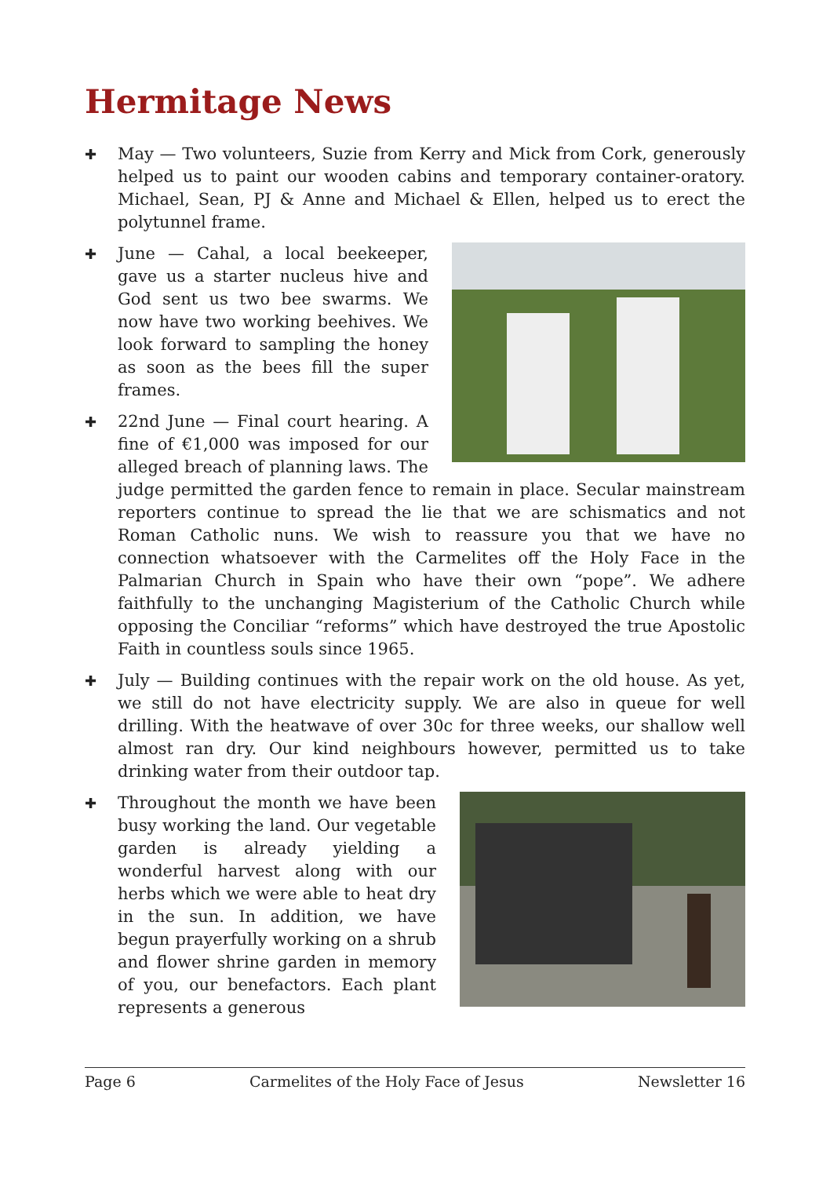Hermitage News
✚ May — Two volunteers, Suzie from Kerry and Mick from Cork, generously helped us to paint our wooden cabins and temporary container-oratory. Michael, Sean, PJ & Anne and Michael & Ellen, helped us to erect the polytunnel frame.
✚ June — Cahal, a local beekeeper, gave us a starter nucleus hive and God sent us two bee swarms. We now have two working beehives. We look forward to sampling the honey as soon as the bees fill the super frames.
✚ 22nd June — Final court hearing. A fine of €1,000 was imposed for our alleged breach of planning laws. The judge permitted the garden fence to remain in place. Secular mainstream reporters continue to spread the lie that we are schismatics and not Roman Catholic nuns. We wish to reassure you that we have no connection whatsoever with the Carmelites off the Holy Face in the Palmarian Church in Spain who have their own “pope”. We adhere faithfully to the unchanging Magisterium of the Catholic Church while opposing the Conciliar “reforms” which have destroyed the true Apostolic Faith in countless souls since 1965.
✚ July — Building continues with the repair work on the old house. As yet, we still do not have electricity supply. We are also in queue for well drilling. With the heatwave of over 30c for three weeks, our shallow well almost ran dry. Our kind neighbours however, permitted us to take drinking water from their outdoor tap.
✚ Throughout the month we have been busy working the land. Our vegetable garden is already yielding a wonderful harvest along with our herbs which we were able to heat dry in the sun. In addition, we have begun prayerfully working on a shrub and flower shrine garden in memory of you, our benefactors. Each plant represents a generous
Page 6 Carmelites of the Holy Face of Jesus Newsletter 16